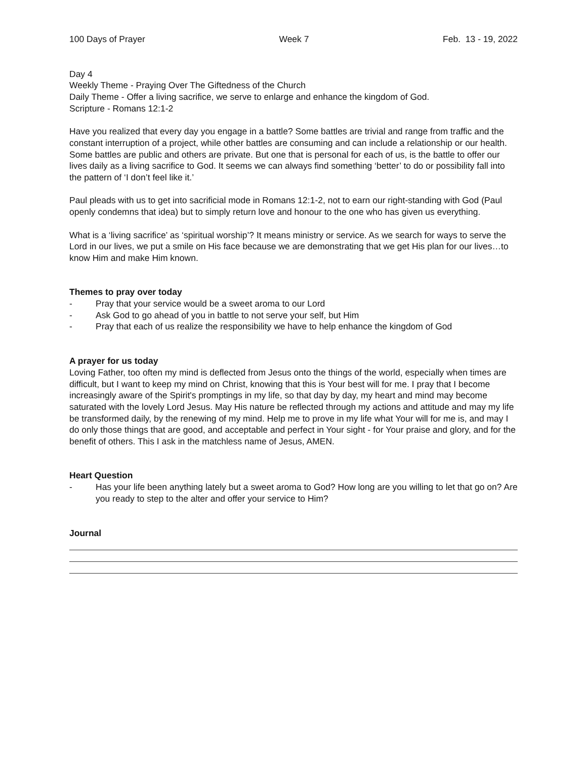100 Days of Prayer Week 7 Feb. 13 - 19, 2022
Day 4
Weekly Theme - Praying Over The Giftedness of the Church
Daily Theme - Offer a living sacrifice, we serve to enlarge and enhance the kingdom of God.
Scripture - Romans 12:1-2
Have you realized that every day you engage in a battle? Some battles are trivial and range from traffic and the constant interruption of a project, while other battles are consuming and can include a relationship or our health. Some battles are public and others are private. But one that is personal for each of us, is the battle to offer our lives daily as a living sacrifice to God. It seems we can always find something ‘better’ to do or possibility fall into the pattern of ‘I don’t feel like it.’
Paul pleads with us to get into sacrificial mode in Romans 12:1-2, not to earn our right-standing with God (Paul openly condemns that idea) but to simply return love and honour to the one who has given us everything.
What is a ‘living sacrifice’ as ‘spiritual worship’? It means ministry or service. As we search for ways to serve the Lord in our lives, we put a smile on His face because we are demonstrating that we get His plan for our lives…to know Him and make Him known.
Themes to pray over today
- Pray that your service would be a sweet aroma to our Lord
- Ask God to go ahead of you in battle to not serve your self, but Him
- Pray that each of us realize the responsibility we have to help enhance the kingdom of God
A prayer for us today
Loving Father, too often my mind is deflected from Jesus onto the things of the world, especially when times are difficult, but I want to keep my mind on Christ, knowing that this is Your best will for me. I pray that I become increasingly aware of the Spirit's promptings in my life, so that day by day, my heart and mind may become saturated with the lovely Lord Jesus. May His nature be reflected through my actions and attitude and may my life be transformed daily, by the renewing of my mind. Help me to prove in my life what Your will for me is, and may I do only those things that are good, and acceptable and perfect in Your sight - for Your praise and glory, and for the benefit of others. This I ask in the matchless name of Jesus, AMEN.
Heart Question
- Has your life been anything lately but a sweet aroma to God? How long are you willing to let that go on? Are you ready to step to the alter and offer your service to Him?
Journal